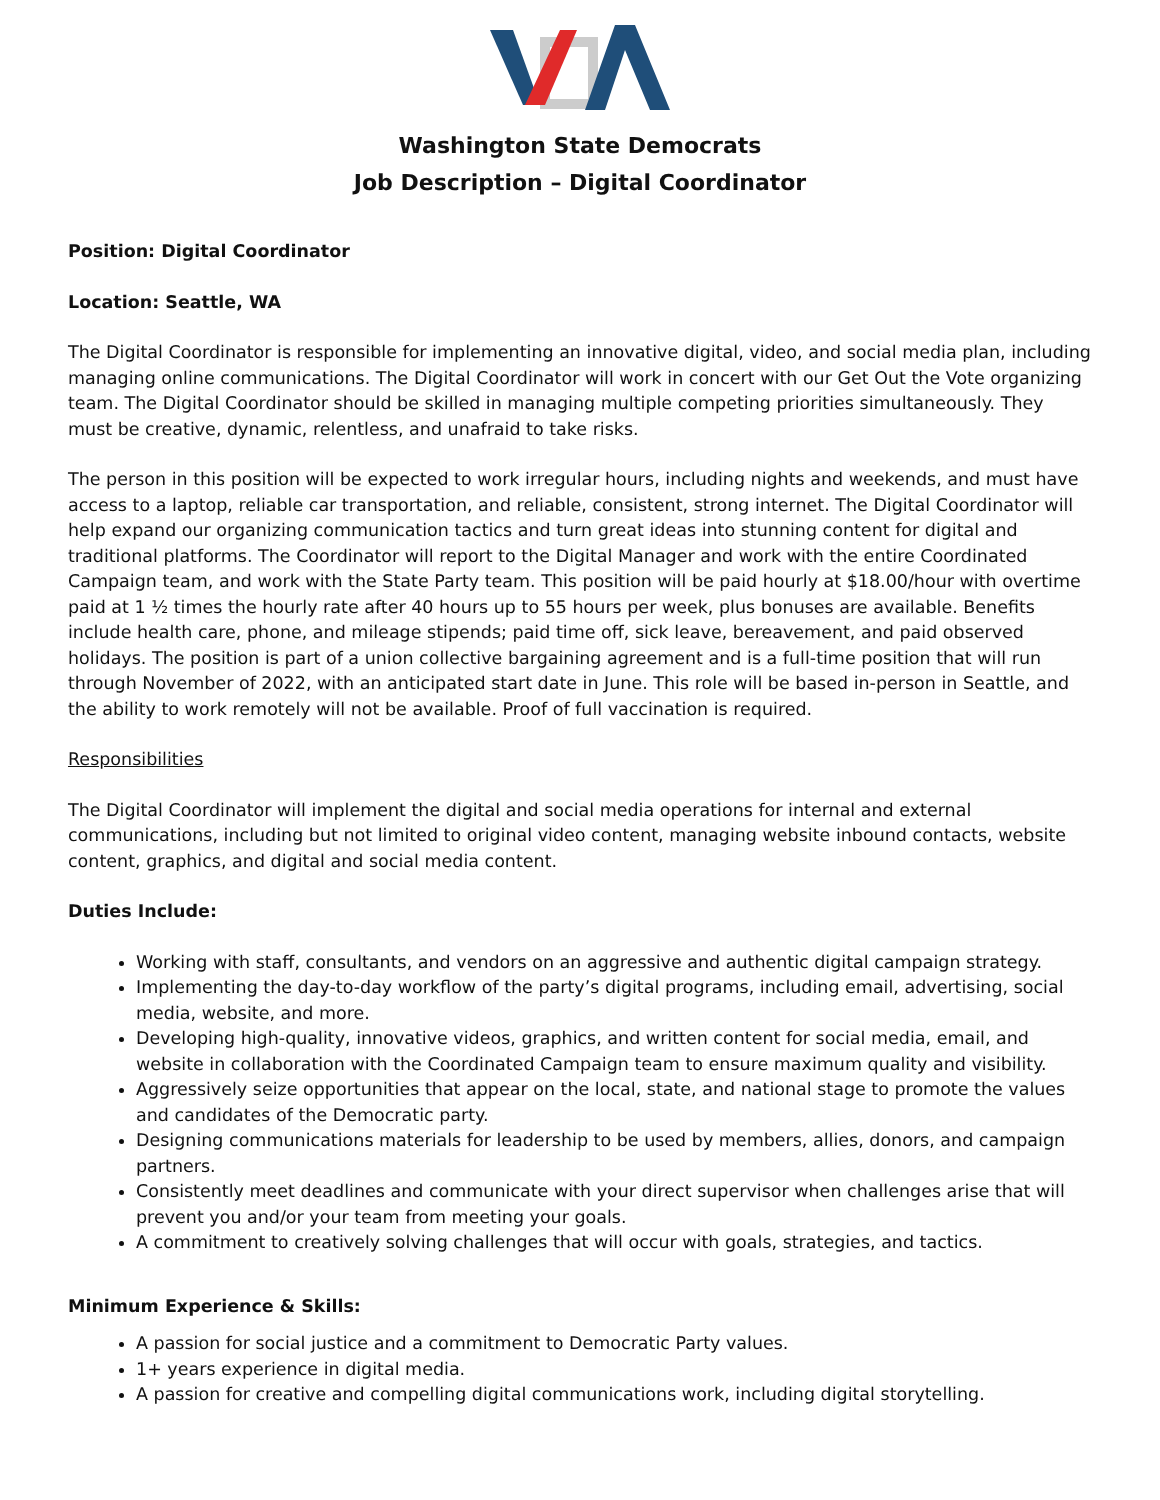Washington State Democrats
Job Description – Digital Coordinator
Position: Digital Coordinator
Location: Seattle, WA
The Digital Coordinator is responsible for implementing an innovative digital, video, and social media plan, including managing online communications. The Digital Coordinator will work in concert with our Get Out the Vote organizing team. The Digital Coordinator should be skilled in managing multiple competing priorities simultaneously. They must be creative, dynamic, relentless, and unafraid to take risks.
The person in this position will be expected to work irregular hours, including nights and weekends, and must have access to a laptop, reliable car transportation, and reliable, consistent, strong internet. The Digital Coordinator will help expand our organizing communication tactics and turn great ideas into stunning content for digital and traditional platforms. The Coordinator will report to the Digital Manager and work with the entire Coordinated Campaign team, and work with the State Party team. This position will be paid hourly at $18.00/hour with overtime paid at 1 ½ times the hourly rate after 40 hours up to 55 hours per week, plus bonuses are available. Benefits include health care, phone, and mileage stipends; paid time off, sick leave, bereavement, and paid observed holidays. The position is part of a union collective bargaining agreement and is a full-time position that will run through November of 2022, with an anticipated start date in June. This role will be based in-person in Seattle, and the ability to work remotely will not be available. Proof of full vaccination is required.
Responsibilities
The Digital Coordinator will implement the digital and social media operations for internal and external communications, including but not limited to original video content, managing website inbound contacts, website content, graphics, and digital and social media content.
Duties Include:
Working with staff, consultants, and vendors on an aggressive and authentic digital campaign strategy.
Implementing the day-to-day workflow of the party’s digital programs, including email, advertising, social media, website, and more.
Developing high-quality, innovative videos, graphics, and written content for social media, email, and website in collaboration with the Coordinated Campaign team to ensure maximum quality and visibility.
Aggressively seize opportunities that appear on the local, state, and national stage to promote the values and candidates of the Democratic party.
Designing communications materials for leadership to be used by members, allies, donors, and campaign partners.
Consistently meet deadlines and communicate with your direct supervisor when challenges arise that will prevent you and/or your team from meeting your goals.
A commitment to creatively solving challenges that will occur with goals, strategies, and tactics.
Minimum Experience & Skills:
A passion for social justice and a commitment to Democratic Party values.
1+ years experience in digital media.
A passion for creative and compelling digital communications work, including digital storytelling.